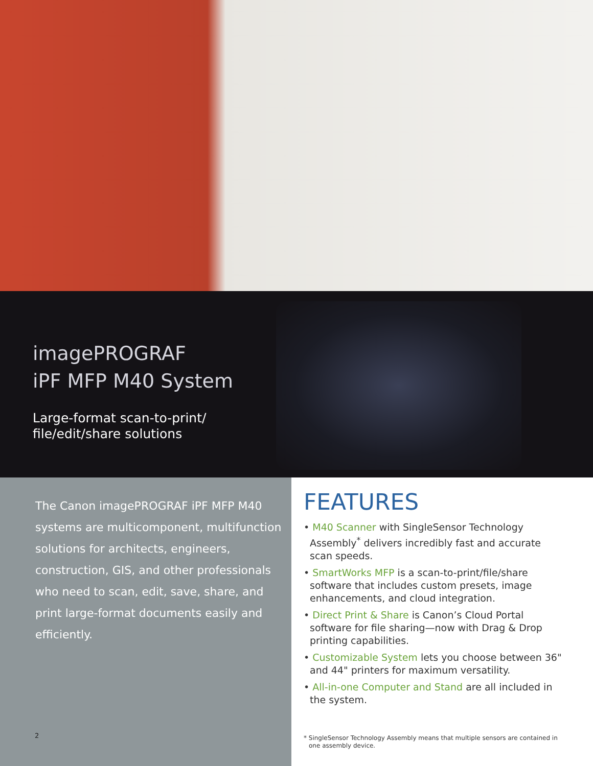imagePROGRAF
iPF MFP M40 System
Large-format scan-to-print/
file/edit/share solutions
The Canon imagePROGRAF iPF MFP M40 systems are multicomponent, multifunction solutions for architects, engineers, construction, GIS, and other professionals who need to scan, edit, save, share, and print large-format documents easily and efficiently.
2
FEATURES
• M40 Scanner with SingleSensor Technology Assembly<sup>*</sup> delivers incredibly fast and accurate scan speeds.
• SmartWorks MFP is a scan-to-print/file/share software that includes custom presets, image enhancements, and cloud integration.
• Direct Print & Share is Canon’s Cloud Portal software for file sharing—now with Drag & Drop printing capabilities.
• Customizable System lets you choose between 36" and 44" printers for maximum versatility.
• All-in-one Computer and Stand are all included in the system.
* SingleSensor Technology Assembly means that multiple sensors are contained in one assembly device.